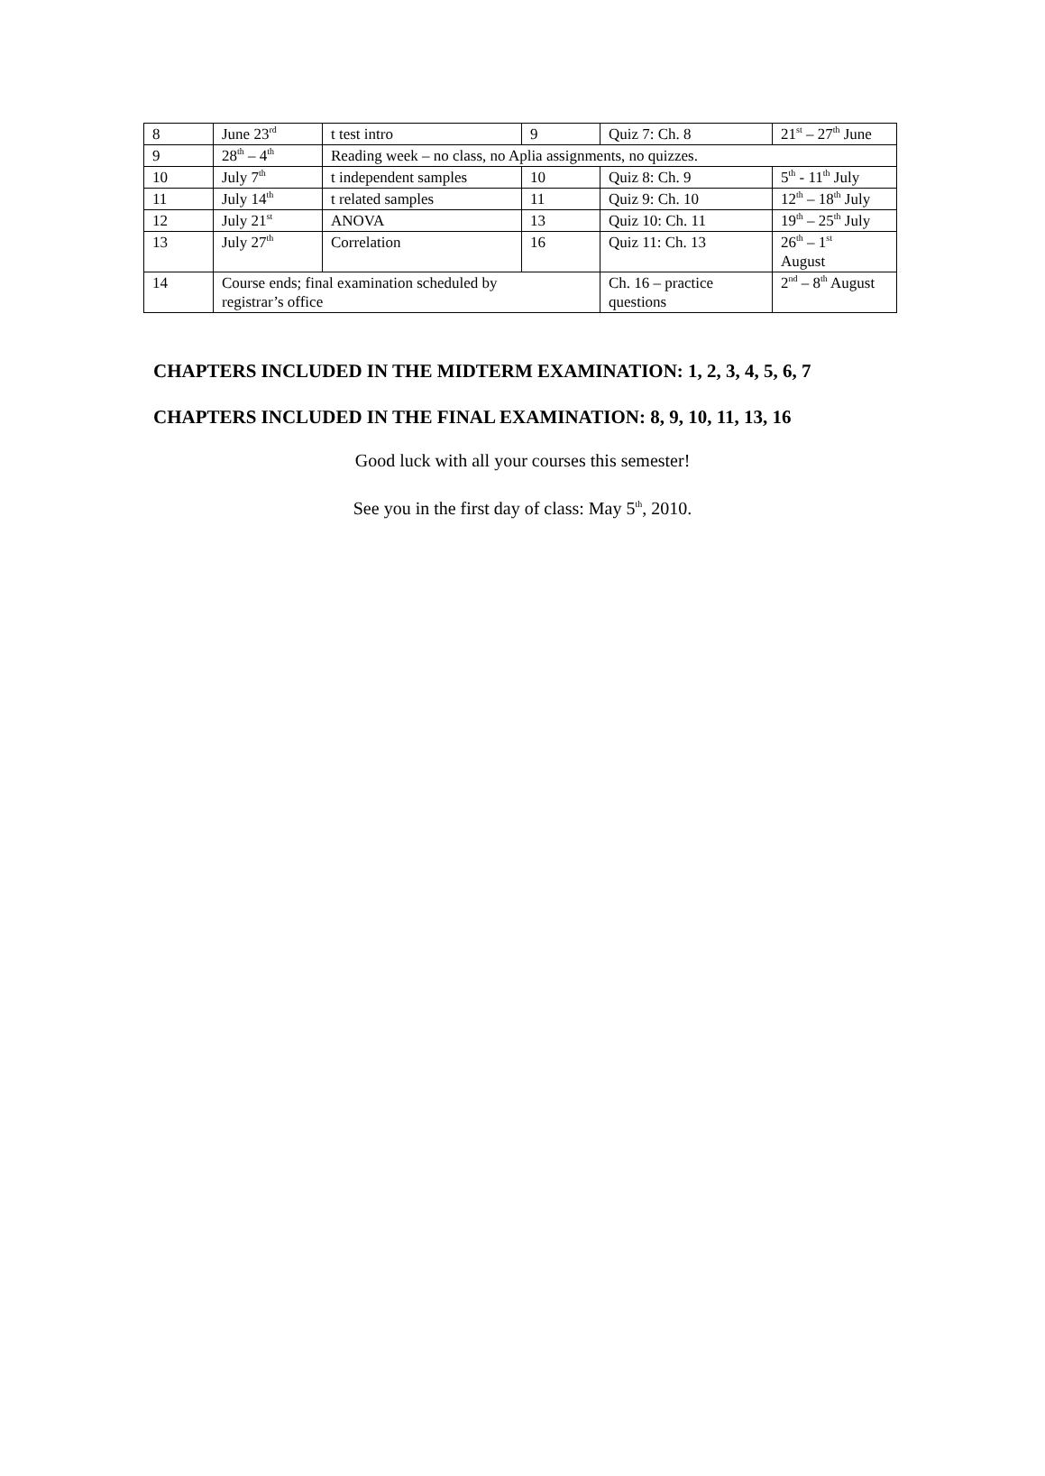| 8 | June 23<sup>rd</sup> | t test intro | 9 | Quiz 7: Ch. 8 | 21<sup>st</sup> – 27<sup>th</sup> June |
| 9 | 28<sup>th</sup> – 4<sup>th</sup> | Reading week – no class, no Aplia assignments, no quizzes. | | | |
| 10 | July 7<sup>th</sup> | t independent samples | 10 | Quiz 8: Ch. 9 | 5<sup>th</sup> - 11<sup>th</sup> July |
| 11 | July 14<sup>th</sup> | t related samples | 11 | Quiz 9: Ch. 10 | 12<sup>th</sup> – 18<sup>th</sup> July |
| 12 | July 21<sup>st</sup> | ANOVA | 13 | Quiz 10: Ch. 11 | 19<sup>th</sup> – 25<sup>th</sup> July |
| 13 | July 27<sup>th</sup> | Correlation | 16 | Quiz 11: Ch. 13 | 26<sup>th</sup> – 1<sup>st</sup> August |
| 14 | Course ends; final examination scheduled by registrar’s office | | | Ch. 16 – practice questions | 2<sup>nd</sup> – 8<sup>th</sup> August |
CHAPTERS INCLUDED IN THE MIDTERM EXAMINATION: 1, 2, 3, 4, 5, 6, 7
CHAPTERS INCLUDED IN THE FINAL EXAMINATION: 8, 9, 10, 11, 13, 16
Good luck with all your courses this semester!
See you in the first day of class: May 5<sup>th</sup>, 2010.